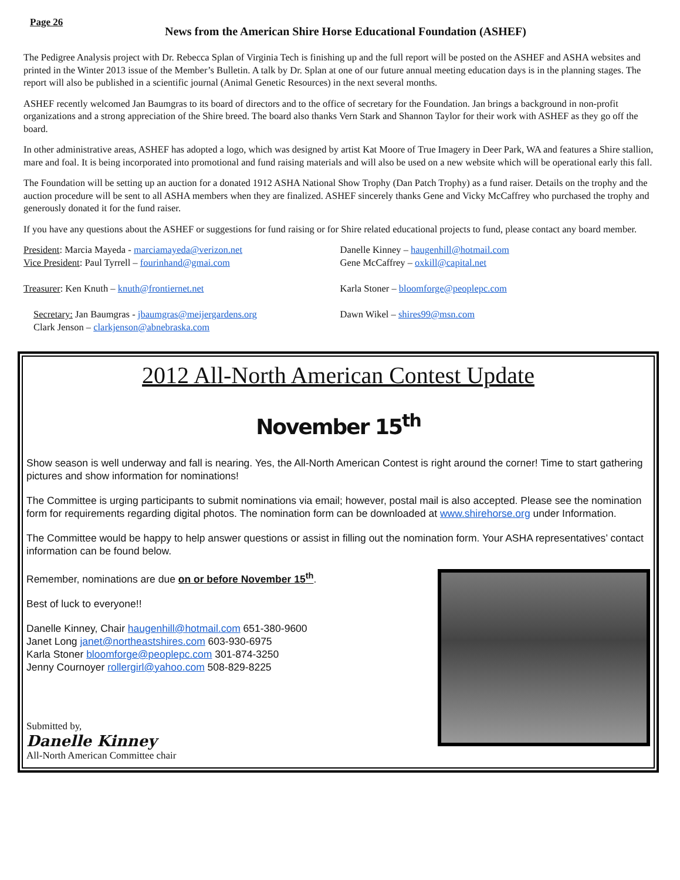Page 26
News from the American Shire Horse Educational Foundation (ASHEF)
The Pedigree Analysis project with Dr. Rebecca Splan of Virginia Tech is finishing up and the full report will be posted on the ASHEF and ASHA websites and printed in the Winter 2013 issue of the Member’s Bulletin. A talk by Dr. Splan at one of our future annual meeting education days is in the planning stages. The report will also be published in a scientific journal (Animal Genetic Resources) in the next several months.
ASHEF recently welcomed Jan Baumgras to its board of directors and to the office of secretary for the Foundation. Jan brings a background in non-profit organizations and a strong appreciation of the Shire breed. The board also thanks Vern Stark and Shannon Taylor for their work with ASHEF as they go off the board.
In other administrative areas, ASHEF has adopted a logo, which was designed by artist Kat Moore of True Imagery in Deer Park, WA and features a Shire stallion, mare and foal. It is being incorporated into promotional and fund raising materials and will also be used on a new website which will be operational early this fall.
The Foundation will be setting up an auction for a donated 1912 ASHA National Show Trophy (Dan Patch Trophy) as a fund raiser. Details on the trophy and the auction procedure will be sent to all ASHA members when they are finalized. ASHEF sincerely thanks Gene and Vicky McCaffrey who purchased the trophy and generously donated it for the fund raiser.
If you have any questions about the ASHEF or suggestions for fund raising or for Shire related educational projects to fund, please contact any board member.
President: Marcia Mayeda - marciamayeda@verizon.net
Vice President: Paul Tyrrell – fourinhand@gmai.com
Treasurer: Ken Knuth – knuth@frontiernet.net
Secretary: Jan Baumgras - jbaumgras@meijergardens.org
Clark Jenson – clarkjenson@abnebraska.com
Danelle Kinney – haugenhill@hotmail.com
Gene McCaffrey – oxkill@capital.net
Karla Stoner – bloomforge@peoplepc.com
Dawn Wikel – shires99@msn.com
2012 All-North American Contest Update
November 15<sup>th</sup>
Show season is well underway and fall is nearing. Yes, the All-North American Contest is right around the corner! Time to start gathering pictures and show information for nominations!
The Committee is urging participants to submit nominations via email; however, postal mail is also accepted. Please see the nomination form for requirements regarding digital photos. The nomination form can be downloaded at www.shirehorse.org under Information.
The Committee would be happy to help answer questions or assist in filling out the nomination form. Your ASHA representatives’ contact information can be found below.
Remember, nominations are due on or before November 15<sup>th</sup>.
Best of luck to everyone!!
Danelle Kinney, Chair haugenhill@hotmail.com 651-380-9600
Janet Long janet@northeastshires.com 603-930-6975
Karla Stoner bloomforge@peoplepc.com 301-874-3250
Jenny Cournoyer rollergirl@yahoo.com 508-829-8225
Submitted by,
Danelle Kinney
All-North American Committee chair